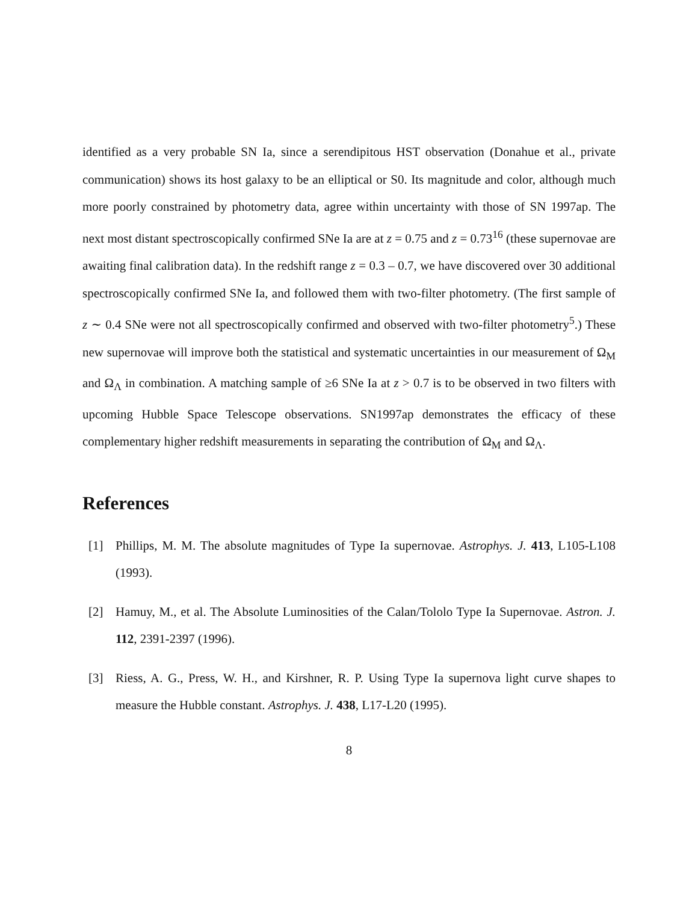identified as a very probable SN Ia, since a serendipitous HST observation (Donahue et al., private communication) shows its host galaxy to be an elliptical or S0. Its magnitude and color, although much more poorly constrained by photometry data, agree within uncertainty with those of SN 1997ap. The next most distant spectroscopically confirmed SNe Ia are at z = 0.75 and z = 0.73<sup>16</sup> (these supernovae are awaiting final calibration data). In the redshift range z = 0.3 – 0.7, we have discovered over 30 additional spectroscopically confirmed SNe Ia, and followed them with two-filter photometry. (The first sample of z ∼ 0.4 SNe were not all spectroscopically confirmed and observed with two-filter photometry<sup>5</sup>.) These new supernovae will improve both the statistical and systematic uncertainties in our measurement of Ω<sub>M</sub> and Ω<sub>Λ</sub> in combination. A matching sample of ≥6 SNe Ia at z > 0.7 is to be observed in two filters with upcoming Hubble Space Telescope observations. SN1997ap demonstrates the efficacy of these complementary higher redshift measurements in separating the contribution of Ω<sub>M</sub> and Ω<sub>Λ</sub>.
References
[1] Phillips, M. M. The absolute magnitudes of Type Ia supernovae. Astrophys. J. 413, L105-L108 (1993).
[2] Hamuy, M., et al. The Absolute Luminosities of the Calan/Tololo Type Ia Supernovae. Astron. J. 112, 2391-2397 (1996).
[3] Riess, A. G., Press, W. H., and Kirshner, R. P. Using Type Ia supernova light curve shapes to measure the Hubble constant. Astrophys. J. 438, L17-L20 (1995).
8